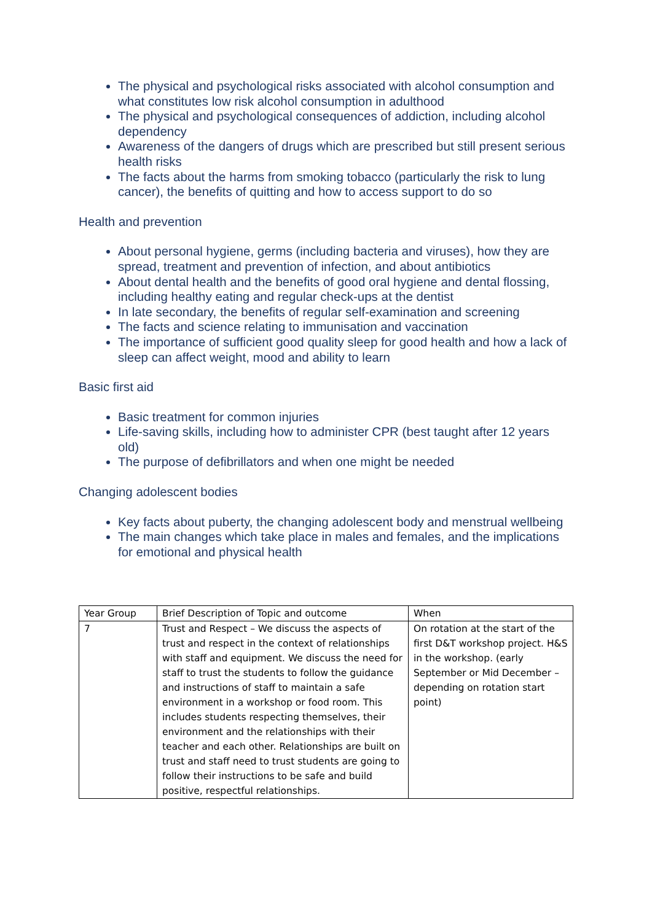The physical and psychological risks associated with alcohol consumption and what constitutes low risk alcohol consumption in adulthood
The physical and psychological consequences of addiction, including alcohol dependency
Awareness of the dangers of drugs which are prescribed but still present serious health risks
The facts about the harms from smoking tobacco (particularly the risk to lung cancer), the benefits of quitting and how to access support to do so
Health and prevention
About personal hygiene, germs (including bacteria and viruses), how they are spread, treatment and prevention of infection, and about antibiotics
About dental health and the benefits of good oral hygiene and dental flossing, including healthy eating and regular check-ups at the dentist
In late secondary, the benefits of regular self-examination and screening
The facts and science relating to immunisation and vaccination
The importance of sufficient good quality sleep for good health and how a lack of sleep can affect weight, mood and ability to learn
Basic first aid
Basic treatment for common injuries
Life-saving skills, including how to administer CPR (best taught after 12 years old)
The purpose of defibrillators and when one might be needed
Changing adolescent bodies
Key facts about puberty, the changing adolescent body and menstrual wellbeing
The main changes which take place in males and females, and the implications for emotional and physical health
| Year Group | Brief Description of Topic and outcome | When |
| 7 | Trust and Respect – We discuss the aspects of trust and respect in the context of relationships with staff and equipment. We discuss the need for staff to trust the students to follow the guidance and instructions of staff to maintain a safe environment in a workshop or food room. This includes students respecting themselves, their environment and the relationships with their teacher and each other. Relationships are built on trust and staff need to trust students are going to follow their instructions to be safe and build positive, respectful relationships. | On rotation at the start of the first D&T workshop project. H&S in the workshop. (early September or Mid December – depending on rotation start point) |